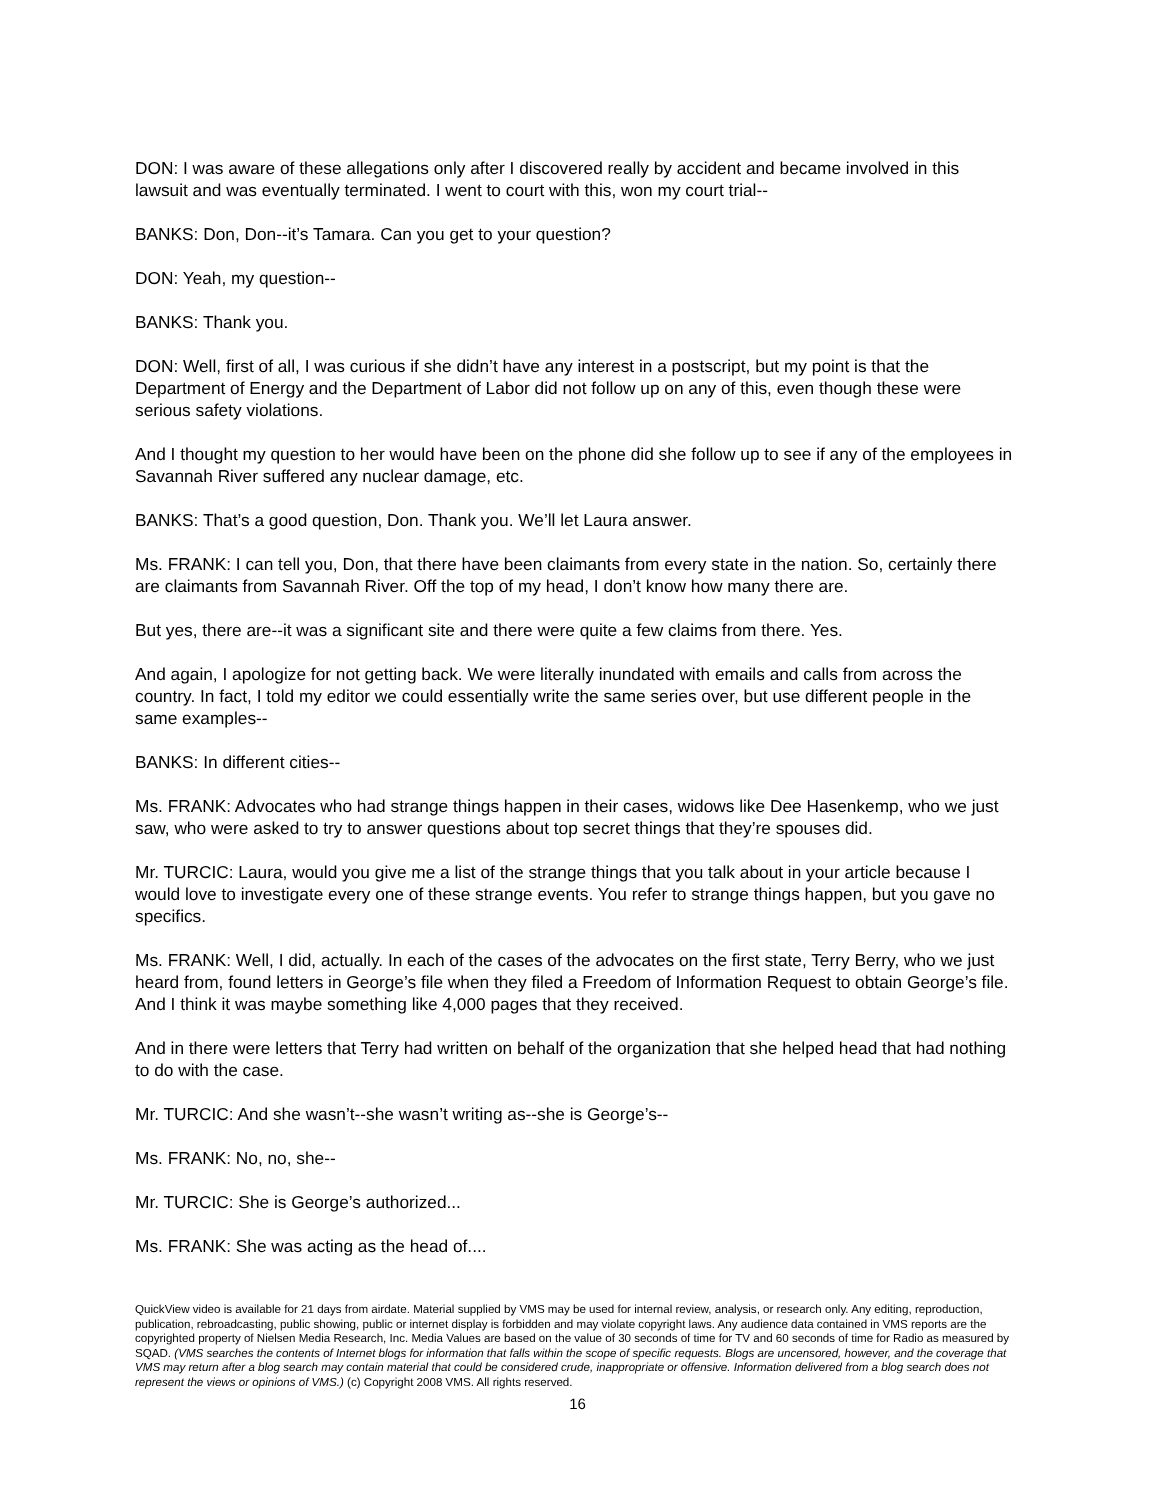DON: I was aware of these allegations only after I discovered really by accident and became involved in this lawsuit and was eventually terminated. I went to court with this, won my court trial--
BANKS: Don, Don--it’s Tamara. Can you get to your question?
DON: Yeah, my question--
BANKS: Thank you.
DON: Well, first of all, I was curious if she didn’t have any interest in a postscript, but my point is that the Department of Energy and the Department of Labor did not follow up on any of this, even though these were serious safety violations.
And I thought my question to her would have been on the phone did she follow up to see if any of the employees in Savannah River suffered any nuclear damage, etc.
BANKS: That’s a good question, Don. Thank you. We’ll let Laura answer.
Ms. FRANK: I can tell you, Don, that there have been claimants from every state in the nation. So, certainly there are claimants from Savannah River. Off the top of my head, I don’t know how many there are.
But yes, there are--it was a significant site and there were quite a few claims from there. Yes.
And again, I apologize for not getting back. We were literally inundated with emails and calls from across the country. In fact, I told my editor we could essentially write the same series over, but use different people in the same examples--
BANKS: In different cities--
Ms. FRANK: Advocates who had strange things happen in their cases, widows like Dee Hasenkemp, who we just saw, who were asked to try to answer questions about top secret things that they’re spouses did.
Mr. TURCIC: Laura, would you give me a list of the strange things that you talk about in your article because I would love to investigate every one of these strange events. You refer to strange things happen, but you gave no specifics.
Ms. FRANK: Well, I did, actually. In each of the cases of the advocates on the first state, Terry Berry, who we just heard from, found letters in George’s file when they filed a Freedom of Information Request to obtain George’s file. And I think it was maybe something like 4,000 pages that they received.
And in there were letters that Terry had written on behalf of the organization that she helped head that had nothing to do with the case.
Mr. TURCIC: And she wasn’t--she wasn’t writing as--she is George’s--
Ms. FRANK: No, no, she--
Mr. TURCIC: She is George’s authorized...
Ms. FRANK: She was acting as the head of....
QuickView video is available for 21 days from airdate. Material supplied by VMS may be used for internal review, analysis, or research only. Any editing, reproduction, publication, rebroadcasting, public showing, public or internet display is forbidden and may violate copyright laws. Any audience data contained in VMS reports are the copyrighted property of Nielsen Media Research, Inc. Media Values are based on the value of 30 seconds of time for TV and 60 seconds of time for Radio as measured by SQAD. (VMS searches the contents of Internet blogs for information that falls within the scope of specific requests. Blogs are uncensored, however, and the coverage that VMS may return after a blog search may contain material that could be considered crude, inappropriate or offensive. Information delivered from a blog search does not represent the views or opinions of VMS.) (c) Copyright 2008 VMS. All rights reserved.
16